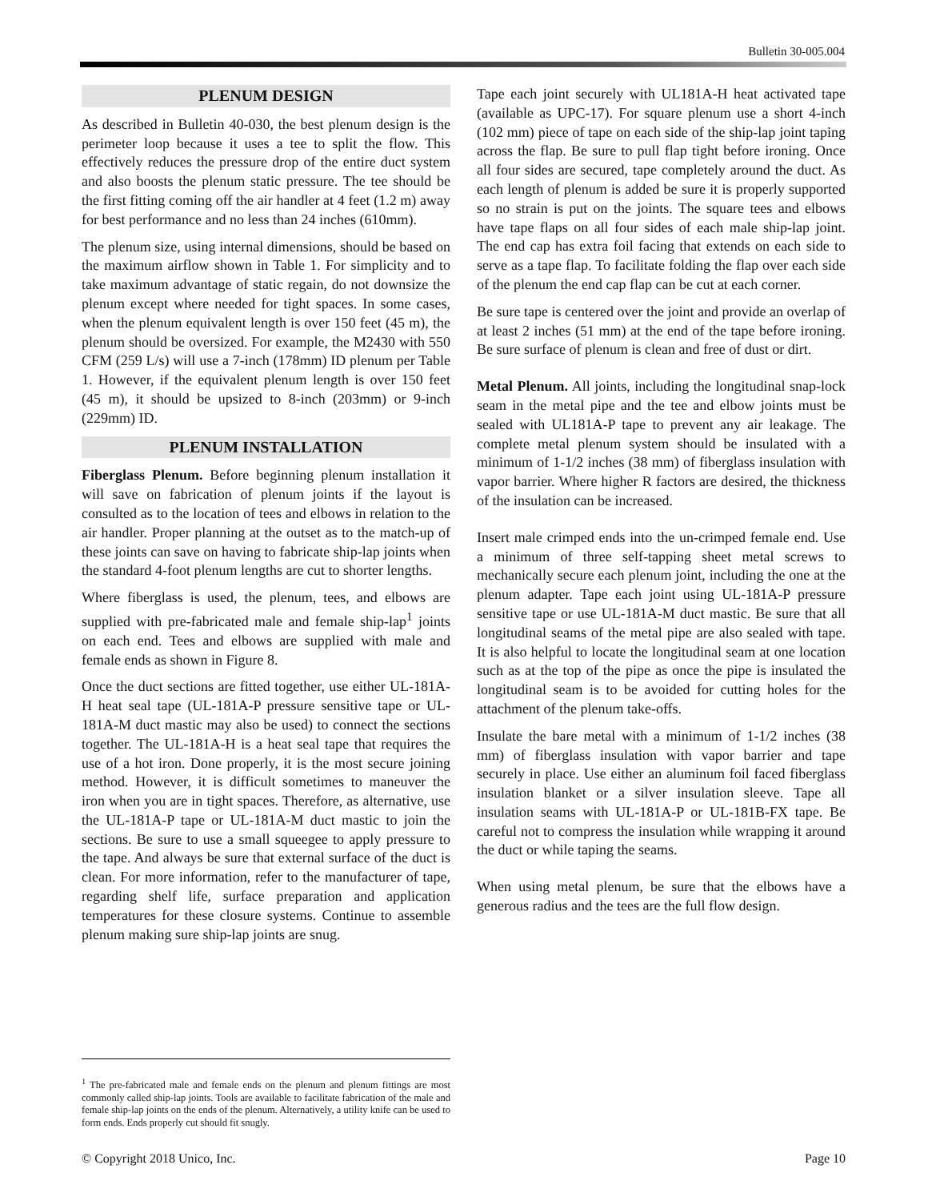Bulletin 30-005.004
PLENUM DESIGN
As described in Bulletin 40-030, the best plenum design is the perimeter loop because it uses a tee to split the flow. This effectively reduces the pressure drop of the entire duct system and also boosts the plenum static pressure. The tee should be the first fitting coming off the air handler at 4 feet (1.2 m) away for best performance and no less than 24 inches (610mm).
The plenum size, using internal dimensions, should be based on the maximum airflow shown in Table 1. For simplicity and to take maximum advantage of static regain, do not downsize the plenum except where needed for tight spaces. In some cases, when the plenum equivalent length is over 150 feet (45 m), the plenum should be oversized. For example, the M2430 with 550 CFM (259 L/s) will use a 7-inch (178mm) ID plenum per Table 1. However, if the equivalent plenum length is over 150 feet (45 m), it should be upsized to 8-inch (203mm) or 9-inch (229mm) ID.
PLENUM INSTALLATION
Fiberglass Plenum. Before beginning plenum installation it will save on fabrication of plenum joints if the layout is consulted as to the location of tees and elbows in relation to the air handler. Proper planning at the outset as to the match-up of these joints can save on having to fabricate ship-lap joints when the standard 4-foot plenum lengths are cut to shorter lengths.
Where fiberglass is used, the plenum, tees, and elbows are supplied with pre-fabricated male and female ship-lap<sup>1</sup> joints on each end. Tees and elbows are supplied with male and female ends as shown in Figure 8.
Once the duct sections are fitted together, use either UL-181A-H heat seal tape (UL-181A-P pressure sensitive tape or UL-181A-M duct mastic may also be used) to connect the sections together. The UL-181A-H is a heat seal tape that requires the use of a hot iron. Done properly, it is the most secure joining method. However, it is difficult sometimes to maneuver the iron when you are in tight spaces. Therefore, as alternative, use the UL-181A-P tape or UL-181A-M duct mastic to join the sections. Be sure to use a small squeegee to apply pressure to the tape. And always be sure that external surface of the duct is clean. For more information, refer to the manufacturer of tape, regarding shelf life, surface preparation and application temperatures for these closure systems. Continue to assemble plenum making sure ship-lap joints are snug.
Tape each joint securely with UL181A-H heat activated tape (available as UPC-17). For square plenum use a short 4-inch (102 mm) piece of tape on each side of the ship-lap joint taping across the flap. Be sure to pull flap tight before ironing. Once all four sides are secured, tape completely around the duct. As each length of plenum is added be sure it is properly supported so no strain is put on the joints. The square tees and elbows have tape flaps on all four sides of each male ship-lap joint. The end cap has extra foil facing that extends on each side to serve as a tape flap. To facilitate folding the flap over each side of the plenum the end cap flap can be cut at each corner.
Be sure tape is centered over the joint and provide an overlap of at least 2 inches (51 mm) at the end of the tape before ironing. Be sure surface of plenum is clean and free of dust or dirt.
Metal Plenum. All joints, including the longitudinal snap-lock seam in the metal pipe and the tee and elbow joints must be sealed with UL181A-P tape to prevent any air leakage. The complete metal plenum system should be insulated with a minimum of 1-1/2 inches (38 mm) of fiberglass insulation with vapor barrier. Where higher R factors are desired, the thickness of the insulation can be increased.
Insert male crimped ends into the un-crimped female end. Use a minimum of three self-tapping sheet metal screws to mechanically secure each plenum joint, including the one at the plenum adapter. Tape each joint using UL-181A-P pressure sensitive tape or use UL-181A-M duct mastic. Be sure that all longitudinal seams of the metal pipe are also sealed with tape. It is also helpful to locate the longitudinal seam at one location such as at the top of the pipe as once the pipe is insulated the longitudinal seam is to be avoided for cutting holes for the attachment of the plenum take-offs.
Insulate the bare metal with a minimum of 1-1/2 inches (38 mm) of fiberglass insulation with vapor barrier and tape securely in place. Use either an aluminum foil faced fiberglass insulation blanket or a silver insulation sleeve. Tape all insulation seams with UL-181A-P or UL-181B-FX tape. Be careful not to compress the insulation while wrapping it around the duct or while taping the seams.
When using metal plenum, be sure that the elbows have a generous radius and the tees are the full flow design.
<sup>1</sup> The pre-fabricated male and female ends on the plenum and plenum fittings are most commonly called ship-lap joints. Tools are available to facilitate fabrication of the male and female ship-lap joints on the ends of the plenum. Alternatively, a utility knife can be used to form ends. Ends properly cut should fit snugly.
© Copyright 2018 Unico, Inc. Page 10